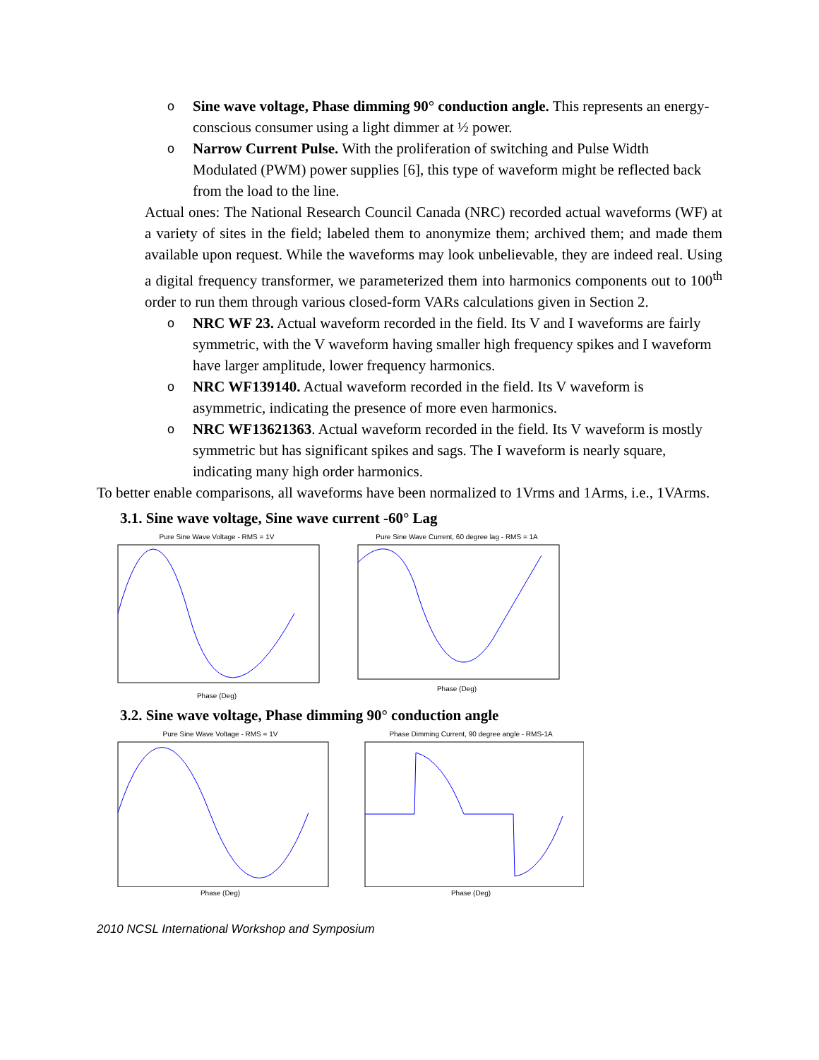o Sine wave voltage, Phase dimming 90° conduction angle. This represents an energy-conscious consumer using a light dimmer at ½ power.
o Narrow Current Pulse. With the proliferation of switching and Pulse Width Modulated (PWM) power supplies [6], this type of waveform might be reflected back from the load to the line.
Actual ones: The National Research Council Canada (NRC) recorded actual waveforms (WF) at a variety of sites in the field; labeled them to anonymize them; archived them; and made them available upon request. While the waveforms may look unbelievable, they are indeed real. Using a digital frequency transformer, we parameterized them into harmonics components out to 100<sup>th</sup> order to run them through various closed-form VARs calculations given in Section 2.
o NRC WF 23. Actual waveform recorded in the field. Its V and I waveforms are fairly symmetric, with the V waveform having smaller high frequency spikes and I waveform have larger amplitude, lower frequency harmonics.
o NRC WF139140. Actual waveform recorded in the field. Its V waveform is asymmetric, indicating the presence of more even harmonics.
o NRC WF13621363. Actual waveform recorded in the field. Its V waveform is mostly symmetric but has significant spikes and sags. The I waveform is nearly square, indicating many high order harmonics.
To better enable comparisons, all waveforms have been normalized to 1Vrms and 1Arms, i.e., 1VArms.
3.1. Sine wave voltage, Sine wave current -60° Lag
Pure Sine Wave Voltage - RMS = 1V
Phase (Deg)
Pure Sine Wave Current, 60 degree lag - RMS = 1A
Phase (Deg)
3.2. Sine wave voltage, Phase dimming 90° conduction angle
Pure Sine Wave Voltage - RMS = 1V
Phase (Deg)
Phase Dimming Current, 90 degree angle - RMS-1A
Phase (Deg)
2010 NCSL International Workshop and Symposium